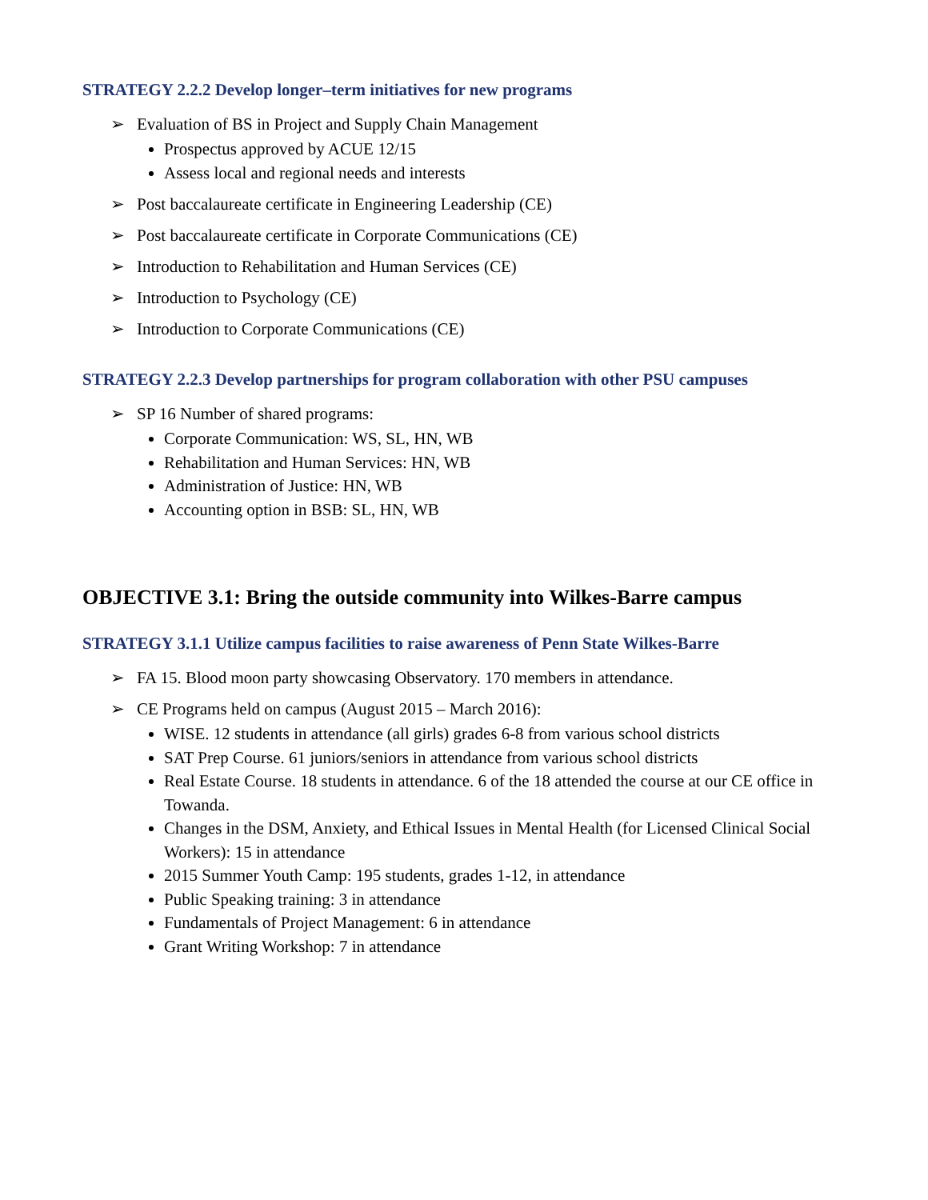STRATEGY 2.2.2 Develop longer–term initiatives for new programs
➢
Evaluation of BS in Project and Supply Chain Management
Prospectus approved by ACUE 12/15
Assess local and regional needs and interests
➢
Post baccalaureate certificate in Engineering Leadership (CE)
➢
Post baccalaureate certificate in Corporate Communications (CE)
➢
Introduction to Rehabilitation and Human Services (CE)
➢
Introduction to Psychology (CE)
➢
Introduction to Corporate Communications (CE)
STRATEGY 2.2.3 Develop partnerships for program collaboration with other PSU campuses
➢
SP 16 Number of shared programs:
Corporate Communication: WS, SL, HN, WB
Rehabilitation and Human Services: HN, WB
Administration of Justice: HN, WB
Accounting option in BSB: SL, HN, WB
OBJECTIVE 3.1: Bring the outside community into Wilkes-Barre campus
STRATEGY 3.1.1 Utilize campus facilities to raise awareness of Penn State Wilkes-Barre
➢
FA 15. Blood moon party showcasing Observatory. 170 members in attendance.
➢
CE Programs held on campus (August 2015 – March 2016):
WISE. 12 students in attendance (all girls) grades 6-8 from various school districts
SAT Prep Course. 61 juniors/seniors in attendance from various school districts
Real Estate Course. 18 students in attendance. 6 of the 18 attended the course at our CE office in Towanda.
Changes in the DSM, Anxiety, and Ethical Issues in Mental Health (for Licensed Clinical Social Workers): 15 in attendance
2015 Summer Youth Camp: 195 students, grades 1-12, in attendance
Public Speaking training: 3 in attendance
Fundamentals of Project Management: 6 in attendance
Grant Writing Workshop: 7 in attendance